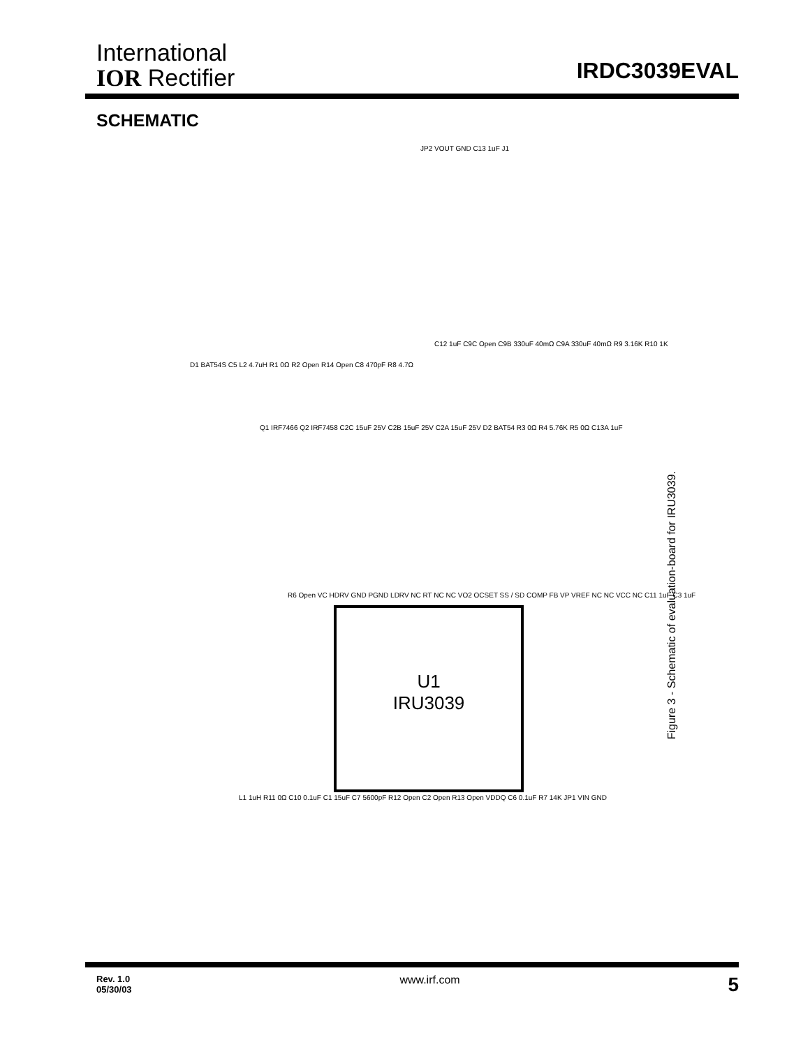International
IOR Rectifier
IRDC3039EVAL
SCHEMATIC
U1
IRU3039
JP2 VOUT GND C13 1uF J1
C12 1uF C9C Open C9B 330uF 40mΩ C9A 330uF 40mΩ R9 3.16K R10 1K
D1 BAT54S C5 L2 4.7uH R1 0Ω R2 Open R14 Open C8 470pF R8 4.7Ω
Q1 IRF7466 Q2 IRF7458 C2C 15uF 25V C2B 15uF 25V C2A 15uF 25V D2 BAT54 R3 0Ω R4 5.76K R5 0Ω C13A 1uF
R6 Open VC HDRV GND PGND LDRV NC RT NC NC VO2 OCSET SS / SD COMP FB VP VREF NC NC VCC NC C11 1uF C3 1uF
L1 1uH R11 0Ω C10 0.1uF C1 15uF C7 5600pF R12 Open C2 Open R13 Open VDDQ C6 0.1uF R7 14K JP1 VIN GND
Figure 3 - Schematic of evaluation-board for IRU3039.
Rev. 1.0
05/30/03
www.irf.com
5